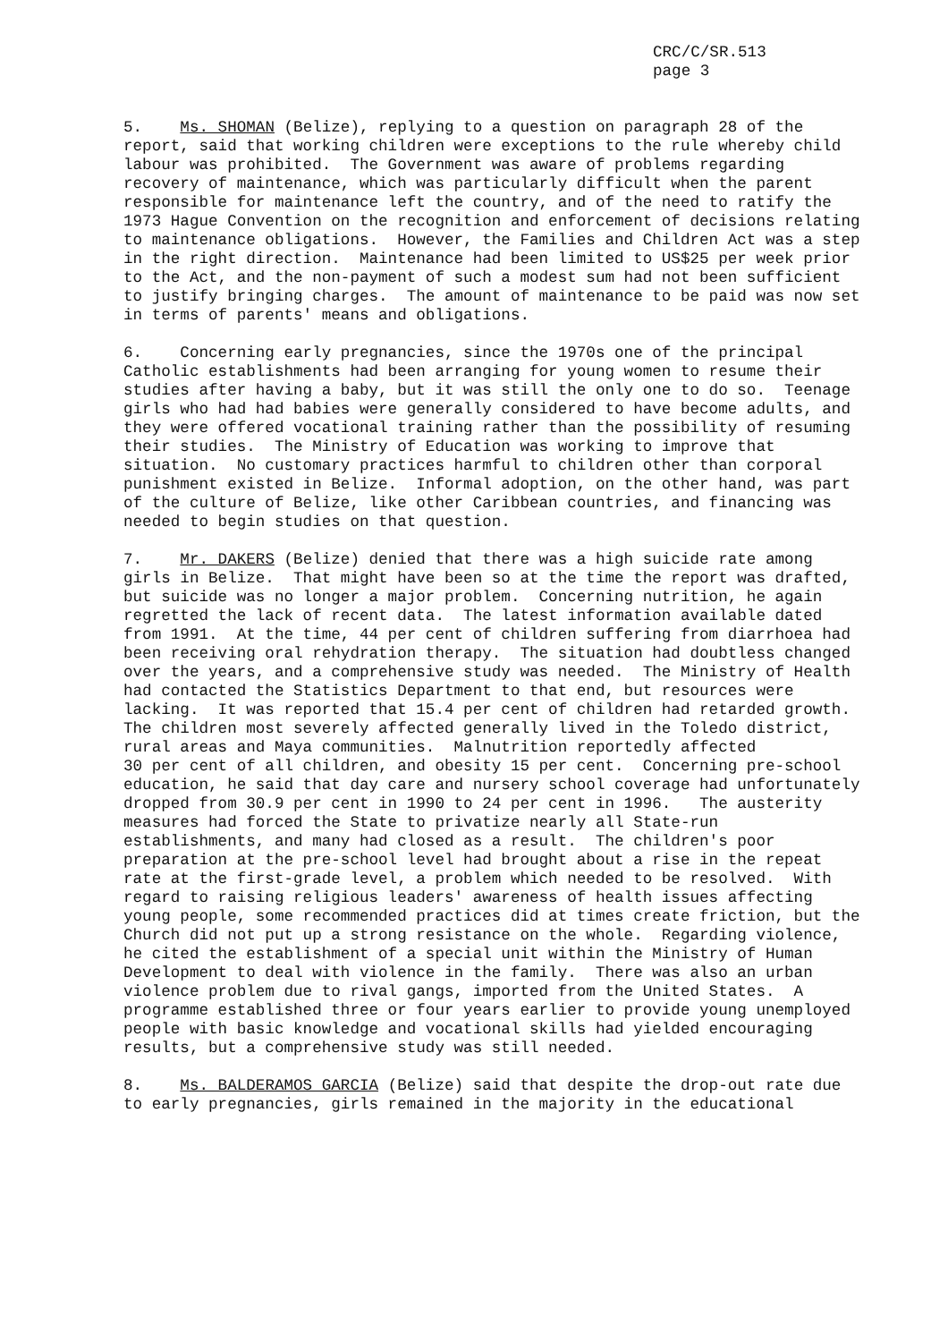CRC/C/SR.513
page 3
5. Ms. SHOMAN (Belize), replying to a question on paragraph 28 of the report, said that working children were exceptions to the rule whereby child labour was prohibited. The Government was aware of problems regarding recovery of maintenance, which was particularly difficult when the parent responsible for maintenance left the country, and of the need to ratify the 1973 Hague Convention on the recognition and enforcement of decisions relating to maintenance obligations. However, the Families and Children Act was a step in the right direction. Maintenance had been limited to US$25 per week prior to the Act, and the non-payment of such a modest sum had not been sufficient to justify bringing charges. The amount of maintenance to be paid was now set in terms of parents' means and obligations.
6. Concerning early pregnancies, since the 1970s one of the principal Catholic establishments had been arranging for young women to resume their studies after having a baby, but it was still the only one to do so. Teenage girls who had had babies were generally considered to have become adults, and they were offered vocational training rather than the possibility of resuming their studies. The Ministry of Education was working to improve that situation. No customary practices harmful to children other than corporal punishment existed in Belize. Informal adoption, on the other hand, was part of the culture of Belize, like other Caribbean countries, and financing was needed to begin studies on that question.
7. Mr. DAKERS (Belize) denied that there was a high suicide rate among girls in Belize. That might have been so at the time the report was drafted, but suicide was no longer a major problem. Concerning nutrition, he again regretted the lack of recent data. The latest information available dated from 1991. At the time, 44 per cent of children suffering from diarrhoea had been receiving oral rehydration therapy. The situation had doubtless changed over the years, and a comprehensive study was needed. The Ministry of Health had contacted the Statistics Department to that end, but resources were lacking. It was reported that 15.4 per cent of children had retarded growth. The children most severely affected generally lived in the Toledo district, rural areas and Maya communities. Malnutrition reportedly affected 30 per cent of all children, and obesity 15 per cent. Concerning pre-school education, he said that day care and nursery school coverage had unfortunately dropped from 30.9 per cent in 1990 to 24 per cent in 1996. The austerity measures had forced the State to privatize nearly all State-run establishments, and many had closed as a result. The children's poor preparation at the pre-school level had brought about a rise in the repeat rate at the first-grade level, a problem which needed to be resolved. With regard to raising religious leaders' awareness of health issues affecting young people, some recommended practices did at times create friction, but the Church did not put up a strong resistance on the whole. Regarding violence, he cited the establishment of a special unit within the Ministry of Human Development to deal with violence in the family. There was also an urban violence problem due to rival gangs, imported from the United States. A programme established three or four years earlier to provide young unemployed people with basic knowledge and vocational skills had yielded encouraging results, but a comprehensive study was still needed.
8. Ms. BALDERAMOS GARCIA (Belize) said that despite the drop-out rate due to early pregnancies, girls remained in the majority in the educational